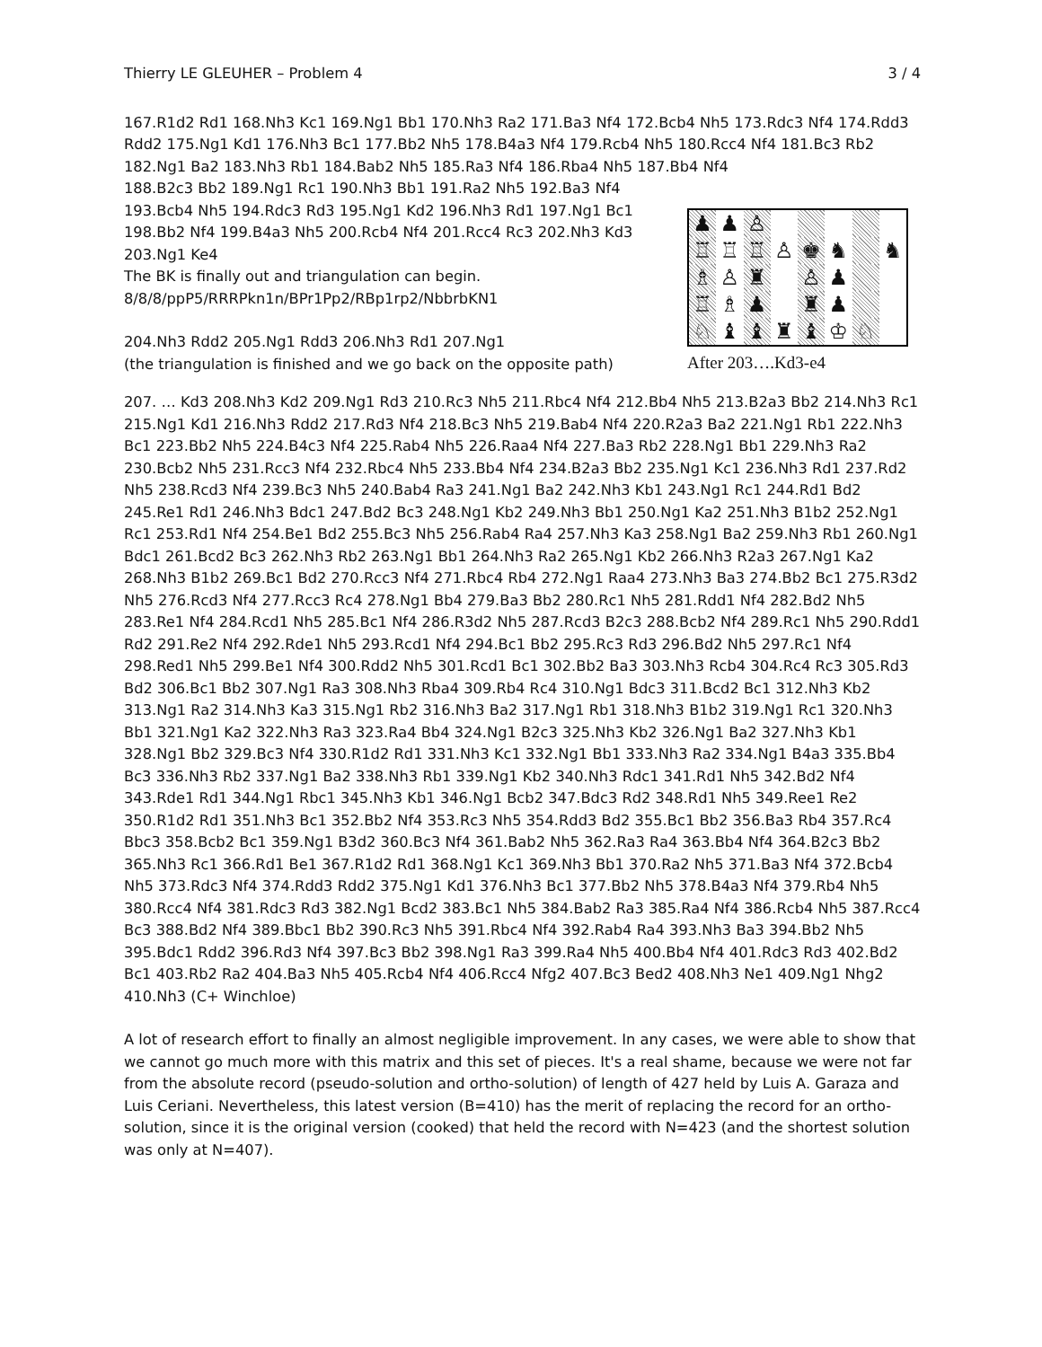Thierry LE GLEUHER – Problem 4 3 / 4
167.R1d2 Rd1 168.Nh3 Kc1 169.Ng1 Bb1 170.Nh3 Ra2 171.Ba3 Nf4 172.Bcb4 Nh5 173.Rdc3 Nf4 174.Rdd3 Rdd2 175.Ng1 Kd1 176.Nh3 Bc1 177.Bb2 Nh5 178.B4a3 Nf4 179.Rcb4 Nh5 180.Rcc4 Nf4 181.Bc3 Rb2 182.Ng1 Ba2 183.Nh3 Rb1 184.Bab2 Nh5 185.Ra3 Nf4 186.Rba4 Nh5 187.Bb4 Nf4
188.B2c3 Bb2 189.Ng1 Rc1 190.Nh3 Bb1 191.Ra2 Nh5 192.Ba3 Nf4 193.Bcb4 Nh5 194.Rdc3 Rd3 195.Ng1 Kd2 196.Nh3 Rd1 197.Ng1 Bc1 198.Bb2 Nf4 199.B4a3 Nh5 200.Rcb4 Nf4 201.Rcc4 Rc3 202.Nh3 Kd3 203.Ng1 Ke4
The BK is finally out and triangulation can begin.
8/8/8/ppP5/RRRPkn1n/BPr1Pp2/RBp1rp2/NbbrbKN1
204.Nh3 Rdd2 205.Ng1 Rdd3 206.Nh3 Rd1 207.Ng1
(the triangulation is finished and we go back on the opposite path)
♟ ♟ ♙ ♖ ♖ ♖ ♙ ♚ ♞ ♞ ♗ ♙ ♜ ♙ ♟ ♖ ♗ ♟ ♜ ♟ ♘ ♝ ♝ ♜ ♝ ♔ ♘
After 203….Kd3-e4
207. … Kd3 208.Nh3 Kd2 209.Ng1 Rd3 210.Rc3 Nh5 211.Rbc4 Nf4 212.Bb4 Nh5 213.B2a3 Bb2 214.Nh3 Rc1 215.Ng1 Kd1 216.Nh3 Rdd2 217.Rd3 Nf4 218.Bc3 Nh5 219.Bab4 Nf4 220.R2a3 Ba2 221.Ng1 Rb1 222.Nh3 Bc1 223.Bb2 Nh5 224.B4c3 Nf4 225.Rab4 Nh5 226.Raa4 Nf4 227.Ba3 Rb2 228.Ng1 Bb1 229.Nh3 Ra2 230.Bcb2 Nh5 231.Rcc3 Nf4 232.Rbc4 Nh5 233.Bb4 Nf4 234.B2a3 Bb2 235.Ng1 Kc1 236.Nh3 Rd1 237.Rd2 Nh5 238.Rcd3 Nf4 239.Bc3 Nh5 240.Bab4 Ra3 241.Ng1 Ba2 242.Nh3 Kb1 243.Ng1 Rc1 244.Rd1 Bd2 245.Re1 Rd1 246.Nh3 Bdc1 247.Bd2 Bc3 248.Ng1 Kb2 249.Nh3 Bb1 250.Ng1 Ka2 251.Nh3 B1b2 252.Ng1 Rc1 253.Rd1 Nf4 254.Be1 Bd2 255.Bc3 Nh5 256.Rab4 Ra4 257.Nh3 Ka3 258.Ng1 Ba2 259.Nh3 Rb1 260.Ng1 Bdc1 261.Bcd2 Bc3 262.Nh3 Rb2 263.Ng1 Bb1 264.Nh3 Ra2 265.Ng1 Kb2 266.Nh3 R2a3 267.Ng1 Ka2 268.Nh3 B1b2 269.Bc1 Bd2 270.Rcc3 Nf4 271.Rbc4 Rb4 272.Ng1 Raa4 273.Nh3 Ba3 274.Bb2 Bc1 275.R3d2 Nh5 276.Rcd3 Nf4 277.Rcc3 Rc4 278.Ng1 Bb4 279.Ba3 Bb2 280.Rc1 Nh5 281.Rdd1 Nf4 282.Bd2 Nh5 283.Re1 Nf4 284.Rcd1 Nh5 285.Bc1 Nf4 286.R3d2 Nh5 287.Rcd3 B2c3 288.Bcb2 Nf4 289.Rc1 Nh5 290.Rdd1 Rd2 291.Re2 Nf4 292.Rde1 Nh5 293.Rcd1 Nf4 294.Bc1 Bb2 295.Rc3 Rd3 296.Bd2 Nh5 297.Rc1 Nf4 298.Red1 Nh5 299.Be1 Nf4 300.Rdd2 Nh5 301.Rcd1 Bc1 302.Bb2 Ba3 303.Nh3 Rcb4 304.Rc4 Rc3 305.Rd3 Bd2 306.Bc1 Bb2 307.Ng1 Ra3 308.Nh3 Rba4 309.Rb4 Rc4 310.Ng1 Bdc3 311.Bcd2 Bc1 312.Nh3 Kb2 313.Ng1 Ra2 314.Nh3 Ka3 315.Ng1 Rb2 316.Nh3 Ba2 317.Ng1 Rb1 318.Nh3 B1b2 319.Ng1 Rc1 320.Nh3 Bb1 321.Ng1 Ka2 322.Nh3 Ra3 323.Ra4 Bb4 324.Ng1 B2c3 325.Nh3 Kb2 326.Ng1 Ba2 327.Nh3 Kb1 328.Ng1 Bb2 329.Bc3 Nf4 330.R1d2 Rd1 331.Nh3 Kc1 332.Ng1 Bb1 333.Nh3 Ra2 334.Ng1 B4a3 335.Bb4 Bc3 336.Nh3 Rb2 337.Ng1 Ba2 338.Nh3 Rb1 339.Ng1 Kb2 340.Nh3 Rdc1 341.Rd1 Nh5 342.Bd2 Nf4 343.Rde1 Rd1 344.Ng1 Rbc1 345.Nh3 Kb1 346.Ng1 Bcb2 347.Bdc3 Rd2 348.Rd1 Nh5 349.Ree1 Re2 350.R1d2 Rd1 351.Nh3 Bc1 352.Bb2 Nf4 353.Rc3 Nh5 354.Rdd3 Bd2 355.Bc1 Bb2 356.Ba3 Rb4 357.Rc4 Bbc3 358.Bcb2 Bc1 359.Ng1 B3d2 360.Bc3 Nf4 361.Bab2 Nh5 362.Ra3 Ra4 363.Bb4 Nf4 364.B2c3 Bb2 365.Nh3 Rc1 366.Rd1 Be1 367.R1d2 Rd1 368.Ng1 Kc1 369.Nh3 Bb1 370.Ra2 Nh5 371.Ba3 Nf4 372.Bcb4 Nh5 373.Rdc3 Nf4 374.Rdd3 Rdd2 375.Ng1 Kd1 376.Nh3 Bc1 377.Bb2 Nh5 378.B4a3 Nf4 379.Rb4 Nh5 380.Rcc4 Nf4 381.Rdc3 Rd3 382.Ng1 Bcd2 383.Bc1 Nh5 384.Bab2 Ra3 385.Ra4 Nf4 386.Rcb4 Nh5 387.Rcc4 Bc3 388.Bd2 Nf4 389.Bbc1 Bb2 390.Rc3 Nh5 391.Rbc4 Nf4 392.Rab4 Ra4 393.Nh3 Ba3 394.Bb2 Nh5 395.Bdc1 Rdd2 396.Rd3 Nf4 397.Bc3 Bb2 398.Ng1 Ra3 399.Ra4 Nh5 400.Bb4 Nf4 401.Rdc3 Rd3 402.Bd2 Bc1 403.Rb2 Ra2 404.Ba3 Nh5 405.Rcb4 Nf4 406.Rcc4 Nfg2 407.Bc3 Bed2 408.Nh3 Ne1 409.Ng1 Nhg2 410.Nh3 (C+ Winchloe)
A lot of research effort to finally an almost negligible improvement. In any cases, we were able to show that we cannot go much more with this matrix and this set of pieces. It's a real shame, because we were not far from the absolute record (pseudo-solution and ortho-solution) of length of 427 held by Luis A. Garaza and Luis Ceriani. Nevertheless, this latest version (B=410) has the merit of replacing the record for an ortho-solution, since it is the original version (cooked) that held the record with N=423 (and the shortest solution was only at N=407).